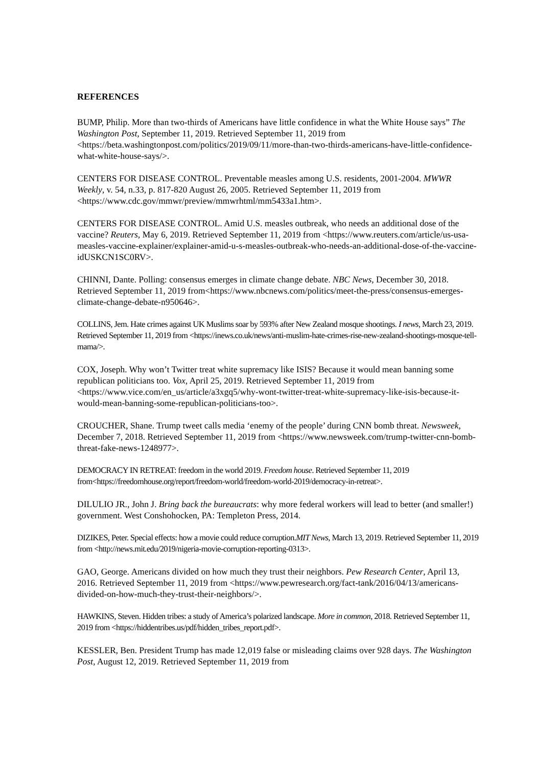REFERENCES
BUMP, Philip. More than two-thirds of Americans have little confidence in what the White House says” The Washington Post, September 11, 2019. Retrieved September 11, 2019 from <https://beta.washingtonpost.com/politics/2019/09/11/more-than-two-thirds-americans-have-little-confidence-what-white-house-says/>.
CENTERS FOR DISEASE CONTROL. Preventable measles among U.S. residents, 2001-2004. MWWR Weekly, v. 54, n.33, p. 817-820 August 26, 2005. Retrieved September 11, 2019 from <https://www.cdc.gov/mmwr/preview/mmwrhtml/mm5433a1.htm>.
CENTERS FOR DISEASE CONTROL. Amid U.S. measles outbreak, who needs an additional dose of the vaccine? Reuters, May 6, 2019. Retrieved September 11, 2019 from <https://www.reuters.com/article/us-usa-measles-vaccine-explainer/explainer-amid-u-s-measles-outbreak-who-needs-an-additional-dose-of-the-vaccine-idUSKCN1SC0RV>.
CHINNI, Dante. Polling: consensus emerges in climate change debate. NBC News, December 30, 2018. Retrieved September 11, 2019 from<https://www.nbcnews.com/politics/meet-the-press/consensus-emerges-climate-change-debate-n950646>.
COLLINS, Jem. Hate crimes against UK Muslims soar by 593% after New Zealand mosque shootings. I news, March 23, 2019. Retrieved September 11, 2019 from <https://inews.co.uk/news/anti-muslim-hate-crimes-rise-new-zealand-shootings-mosque-tell-mama/>.
COX, Joseph. Why won’t Twitter treat white supremacy like ISIS? Because it would mean banning some republican politicians too. Vox, April 25, 2019. Retrieved September 11, 2019 from <https://www.vice.com/en_us/article/a3xgq5/why-wont-twitter-treat-white-supremacy-like-isis-because-it-would-mean-banning-some-republican-politicians-too>.
CROUCHER, Shane. Trump tweet calls media ‘enemy of the people’ during CNN bomb threat. Newsweek, December 7, 2018. Retrieved September 11, 2019 from <https://www.newsweek.com/trump-twitter-cnn-bomb-threat-fake-news-1248977>.
DEMOCRACY IN RETREAT: freedom in the world 2019. Freedom house. Retrieved September 11, 2019 from<https://freedomhouse.org/report/freedom-world/freedom-world-2019/democracy-in-retreat>.
DILULIO JR., John J. Bring back the bureaucrats: why more federal workers will lead to better (and smaller!) government. West Conshohocken, PA: Templeton Press, 2014.
DIZIKES, Peter. Special effects: how a movie could reduce corruption.MIT News, March 13, 2019. Retrieved September 11, 2019 from <http://news.mit.edu/2019/nigeria-movie-corruption-reporting-0313>.
GAO, George. Americans divided on how much they trust their neighbors. Pew Research Center, April 13, 2016. Retrieved September 11, 2019 from <https://www.pewresearch.org/fact-tank/2016/04/13/americans-divided-on-how-much-they-trust-their-neighbors/>.
HAWKINS, Steven. Hidden tribes: a study of America’s polarized landscape. More in common, 2018. Retrieved September 11, 2019 from <https://hiddentribes.us/pdf/hidden_tribes_report.pdf>.
KESSLER, Ben. President Trump has made 12,019 false or misleading claims over 928 days. The Washington Post, August 12, 2019. Retrieved September 11, 2019 from